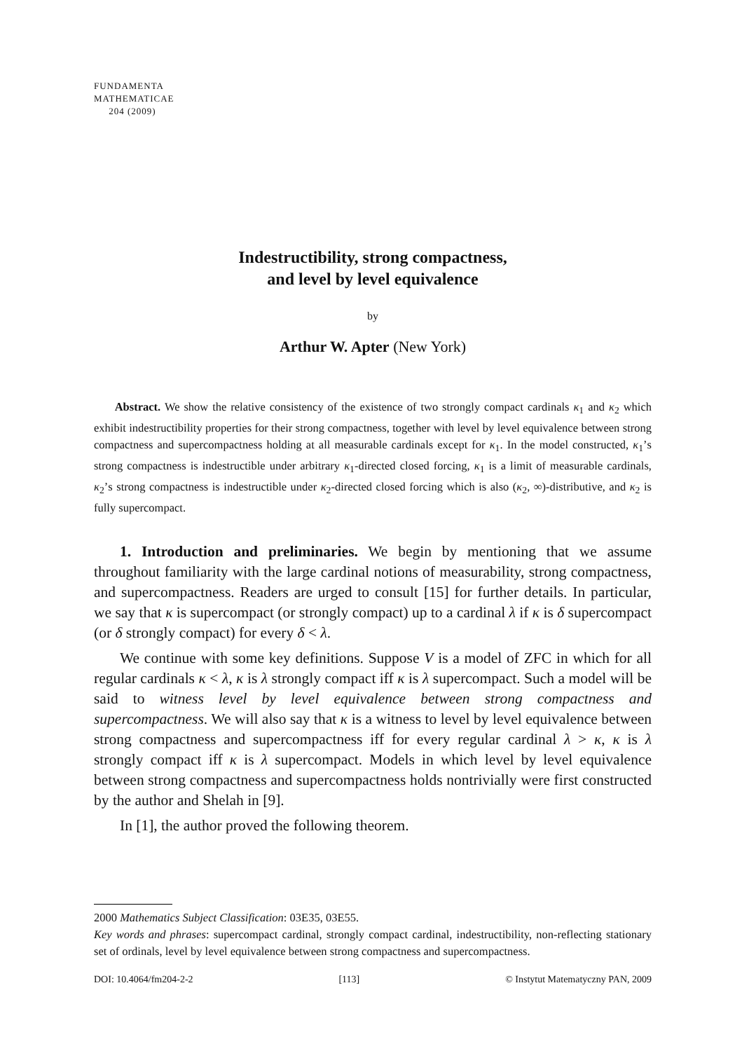FUNDAMENTA
MATHEMATICAE
204 (2009)
Indestructibility, strong compactness,
and level by level equivalence
by
Arthur W. Apter (New York)
Abstract. We show the relative consistency of the existence of two strongly compact cardinals κ<sub>1</sub> and κ<sub>2</sub> which exhibit indestructibility properties for their strong compactness, together with level by level equivalence between strong compactness and supercompactness holding at all measurable cardinals except for κ<sub>1</sub>. In the model constructed, κ<sub>1</sub>’s strong compactness is indestructible under arbitrary κ<sub>1</sub>-directed closed forcing, κ<sub>1</sub> is a limit of measurable cardinals, κ<sub>2</sub>’s strong compactness is indestructible under κ<sub>2</sub>-directed closed forcing which is also (κ<sub>2</sub>, ∞)-distributive, and κ<sub>2</sub> is fully supercompact.
1. Introduction and preliminaries. We begin by mentioning that we assume throughout familiarity with the large cardinal notions of measurability, strong compactness, and supercompactness. Readers are urged to consult [15] for further details. In particular, we say that κ is supercompact (or strongly compact) up to a cardinal λ if κ is δ supercompact (or δ strongly compact) for every δ < λ.
We continue with some key definitions. Suppose V is a model of ZFC in which for all regular cardinals κ < λ, κ is λ strongly compact iff κ is λ supercompact. Such a model will be said to witness level by level equivalence between strong compactness and supercompactness. We will also say that κ is a witness to level by level equivalence between strong compactness and supercompactness iff for every regular cardinal λ > κ, κ is λ strongly compact iff κ is λ supercompact. Models in which level by level equivalence between strong compactness and supercompactness holds nontrivially were first constructed by the author and Shelah in [9].
In [1], the author proved the following theorem.
2000 Mathematics Subject Classification: 03E35, 03E55.
Key words and phrases: supercompact cardinal, strongly compact cardinal, indestructibility, non-reflecting stationary set of ordinals, level by level equivalence between strong compactness and supercompactness.
DOI: 10.4064/fm204-2-2 [113] © Instytut Matematyczny PAN, 2009